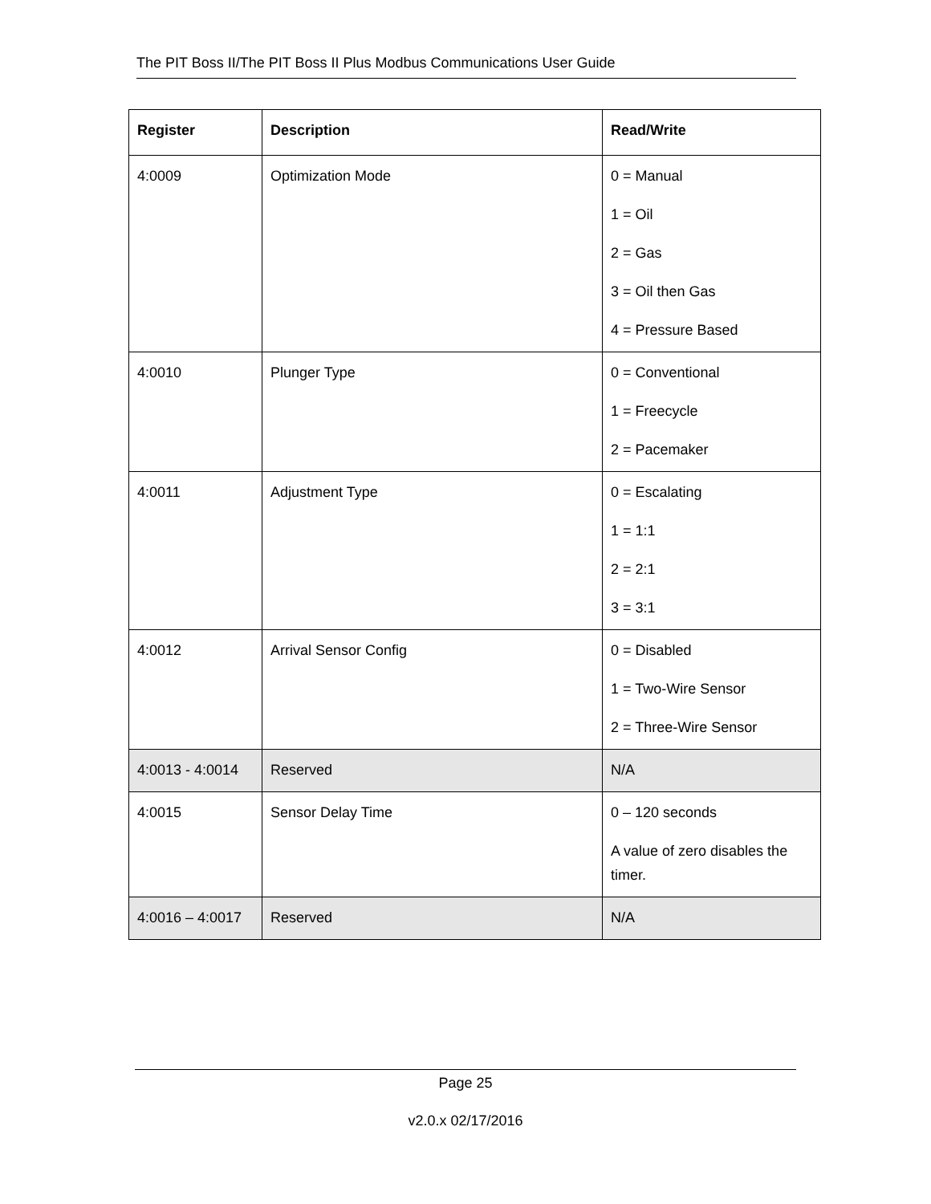The PIT Boss II/The PIT Boss II Plus Modbus Communications User Guide
| Register | Description | Read/Write |
| --- | --- | --- |
| 4:0009 | Optimization Mode | 0 = Manual 1 = Oil 2 = Gas 3 = Oil then Gas 4 = Pressure Based |
| 4:0010 | Plunger Type | 0 = Conventional 1 = Freecycle 2 = Pacemaker |
| 4:0011 | Adjustment Type | 0 = Escalating 1 = 1:1 2 = 2:1 3 = 3:1 |
| 4:0012 | Arrival Sensor Config | 0 = Disabled 1 = Two-Wire Sensor 2 = Three-Wire Sensor |
| 4:0013 - 4:0014 | Reserved | N/A |
| 4:0015 | Sensor Delay Time | 0 – 120 seconds A value of zero disables the timer. |
| 4:0016 – 4:0017 | Reserved | N/A |
Page 25
v2.0.x 02/17/2016